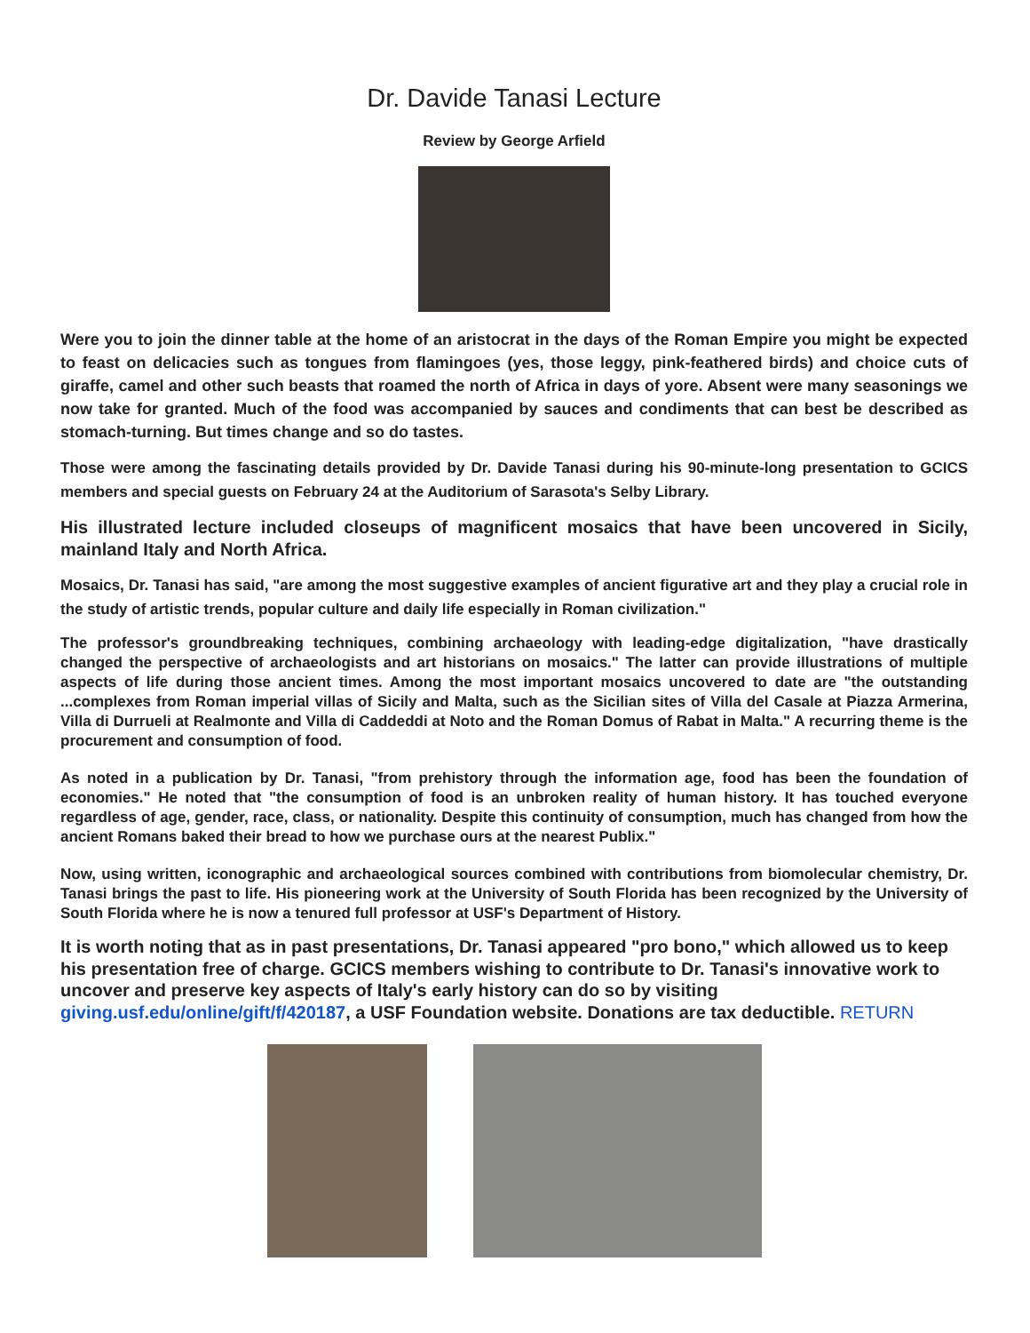Dr. Davide Tanasi Lecture
Review by George Arfield
Were you to join the dinner table at the home of an aristocrat in the days of the Roman Empire you might be expected to feast on delicacies such as tongues from flamingoes (yes, those leggy, pink-feathered birds) and choice cuts of giraffe, camel and other such beasts that roamed the north of Africa in days of yore. Absent were many seasonings we now take for granted. Much of the food was accompanied by sauces and condiments that can best be described as stomach-turning. But times change and so do tastes.
Those were among the fascinating details provided by Dr. Davide Tanasi during his 90-minute-long presentation to GCICS members and special guests on February 24 at the Auditorium of Sarasota's Selby Library.
His illustrated lecture included closeups of magnificent mosaics that have been uncovered in Sicily, mainland Italy and North Africa.
Mosaics, Dr. Tanasi has said, "are among the most suggestive examples of ancient figurative art and they play a crucial role in the study of artistic trends, popular culture and daily life especially in Roman civilization."
The professor's groundbreaking techniques, combining archaeology with leading-edge digitalization, "have drastically changed the perspective of archaeologists and art historians on mosaics." The latter can provide illustrations of multiple aspects of life during those ancient times. Among the most important mosaics uncovered to date are "the outstanding ...complexes from Roman imperial villas of Sicily and Malta, such as the Sicilian sites of Villa del Casale at Piazza Armerina, Villa di Durrueli at Realmonte and Villa di Caddeddi at Noto and the Roman Domus of Rabat in Malta." A recurring theme is the procurement and consumption of food.
As noted in a publication by Dr. Tanasi, "from prehistory through the information age, food has been the foundation of economies." He noted that "the consumption of food is an unbroken reality of human history. It has touched everyone regardless of age, gender, race, class, or nationality. Despite this continuity of consumption, much has changed from how the ancient Romans baked their bread to how we purchase ours at the nearest Publix."
Now, using written, iconographic and archaeological sources combined with contributions from biomolecular chemistry, Dr. Tanasi brings the past to life. His pioneering work at the University of South Florida has been recognized by the University of South Florida where he is now a tenured full professor at USF's Department of History.
It is worth noting that as in past presentations, Dr. Tanasi appeared "pro bono," which allowed us to keep his presentation free of charge. GCICS members wishing to contribute to Dr. Tanasi's innovative work to uncover and preserve key aspects of Italy's early history can do so by visiting giving.usf.edu/online/gift/f/420187, a USF Foundation website. Donations are tax deductible. RETURN